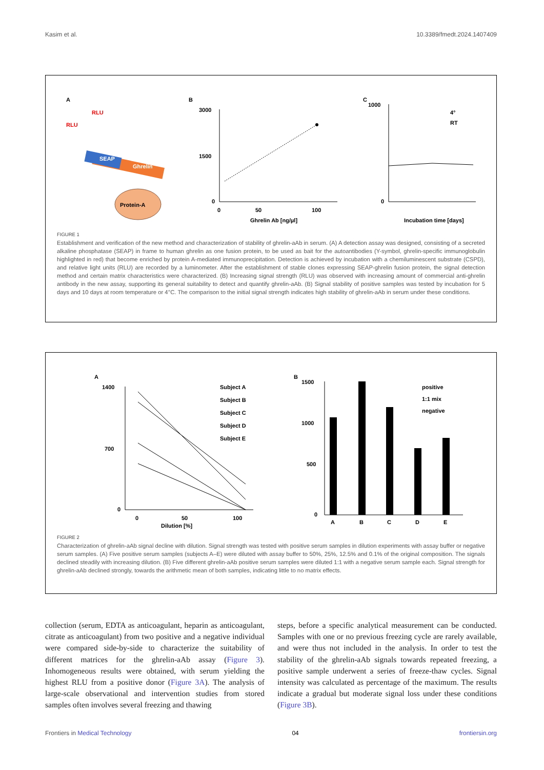Kasim et al. 10.3389/fmedt.2024.1407409
A
RLU
RLU
SEAP
Ghrelin
Protein-A
B
3000
1500
0
0
50
100
Ghrelin Ab [ng/µl]
C
1000
0
4°
RT
Incubation time [days]
FIGURE 1
Establishment and verification of the new method and characterization of stability of ghrelin-aAb in serum. (A) A detection assay was designed, consisting of a secreted alkaline phosphatase (SEAP) in frame to human ghrelin as one fusion protein, to be used as bait for the autoantibodies (Y-symbol, ghrelin-specific immunoglobulin highlighted in red) that become enriched by protein A-mediated immunoprecipitation. Detection is achieved by incubation with a chemiluminescent substrate (CSPD), and relative light units (RLU) are recorded by a luminometer. After the establishment of stable clones expressing SEAP-ghrelin fusion protein, the signal detection method and certain matrix characteristics were characterized. (B) Increasing signal strength (RLU) was observed with increasing amount of commercial anti-ghrelin antibody in the new assay, supporting its general suitability to detect and quantify ghrelin-aAb. (B) Signal stability of positive samples was tested by incubation for 5 days and 10 days at room temperature or 4°C. The comparison to the initial signal strength indicates high stability of ghrelin-aAb in serum under these conditions.
A
1400
700
0
0
50
100
Dilution [%]
Subject A
Subject B
Subject C
Subject D
Subject E
B
1500
1000
500
0
positive
1:1 mix
negative
A
B
C
D
E
FIGURE 2
Characterization of ghrelin-aAb signal decline with dilution. Signal strength was tested with positive serum samples in dilution experiments with assay buffer or negative serum samples. (A) Five positive serum samples (subjects A–E) were diluted with assay buffer to 50%, 25%, 12.5% and 0.1% of the original composition. The signals declined steadily with increasing dilution. (B) Five different ghrelin-aAb positive serum samples were diluted 1:1 with a negative serum sample each. Signal strength for ghrelin-aAb declined strongly, towards the arithmetic mean of both samples, indicating little to no matrix effects.
collection (serum, EDTA as anticoagulant, heparin as anticoagulant, citrate as anticoagulant) from two positive and a negative individual were compared side-by-side to characterize the suitability of different matrices for the ghrelin-aAb assay (Figure 3). Inhomogeneous results were obtained, with serum yielding the highest RLU from a positive donor (Figure 3A). The analysis of large-scale observational and intervention studies from stored samples often involves several freezing and thawing
steps, before a specific analytical measurement can be conducted. Samples with one or no previous freezing cycle are rarely available, and were thus not included in the analysis. In order to test the stability of the ghrelin-aAb signals towards repeated freezing, a positive sample underwent a series of freeze-thaw cycles. Signal intensity was calculated as percentage of the maximum. The results indicate a gradual but moderate signal loss under these conditions (Figure 3B).
Frontiers in Medical Technology 04 frontiersin.org